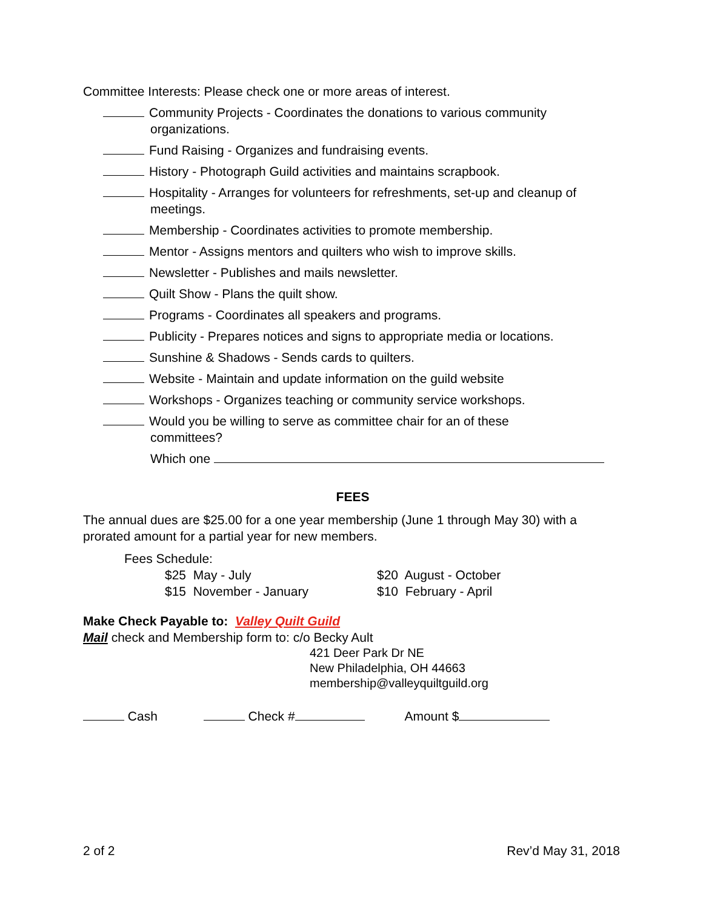Committee Interests: Please check one or more areas of interest.
Community Projects - Coordinates the donations to various community
organizations.
Fund Raising - Organizes and fundraising events.
History - Photograph Guild activities and maintains scrapbook.
Hospitality - Arranges for volunteers for refreshments, set-up and cleanup of
meetings.
Membership - Coordinates activities to promote membership.
Mentor - Assigns mentors and quilters who wish to improve skills.
Newsletter - Publishes and mails newsletter.
Quilt Show - Plans the quilt show.
Programs - Coordinates all speakers and programs.
Publicity - Prepares notices and signs to appropriate media or locations.
Sunshine & Shadows - Sends cards to quilters.
Website - Maintain and update information on the guild website
Workshops - Organizes teaching or community service workshops.
Would you be willing to serve as committee chair for an of these
committees?
Which one
FEES
The annual dues are $25.00 for a one year membership (June 1 through May 30) with a prorated amount for a partial year for new members.
Fees Schedule:
$25 May - July
$15 November - January
$20 August - October
$10 February - April
Make Check Payable to: Valley Quilt Guild
Mail check and Membership form to: c/o Becky Ault
421 Deer Park Dr NE
New Philadelphia, OH 44663
membership@valleyquiltguild.org
Cash Check # Amount $
2 of 2 Rev’d May 31, 2018